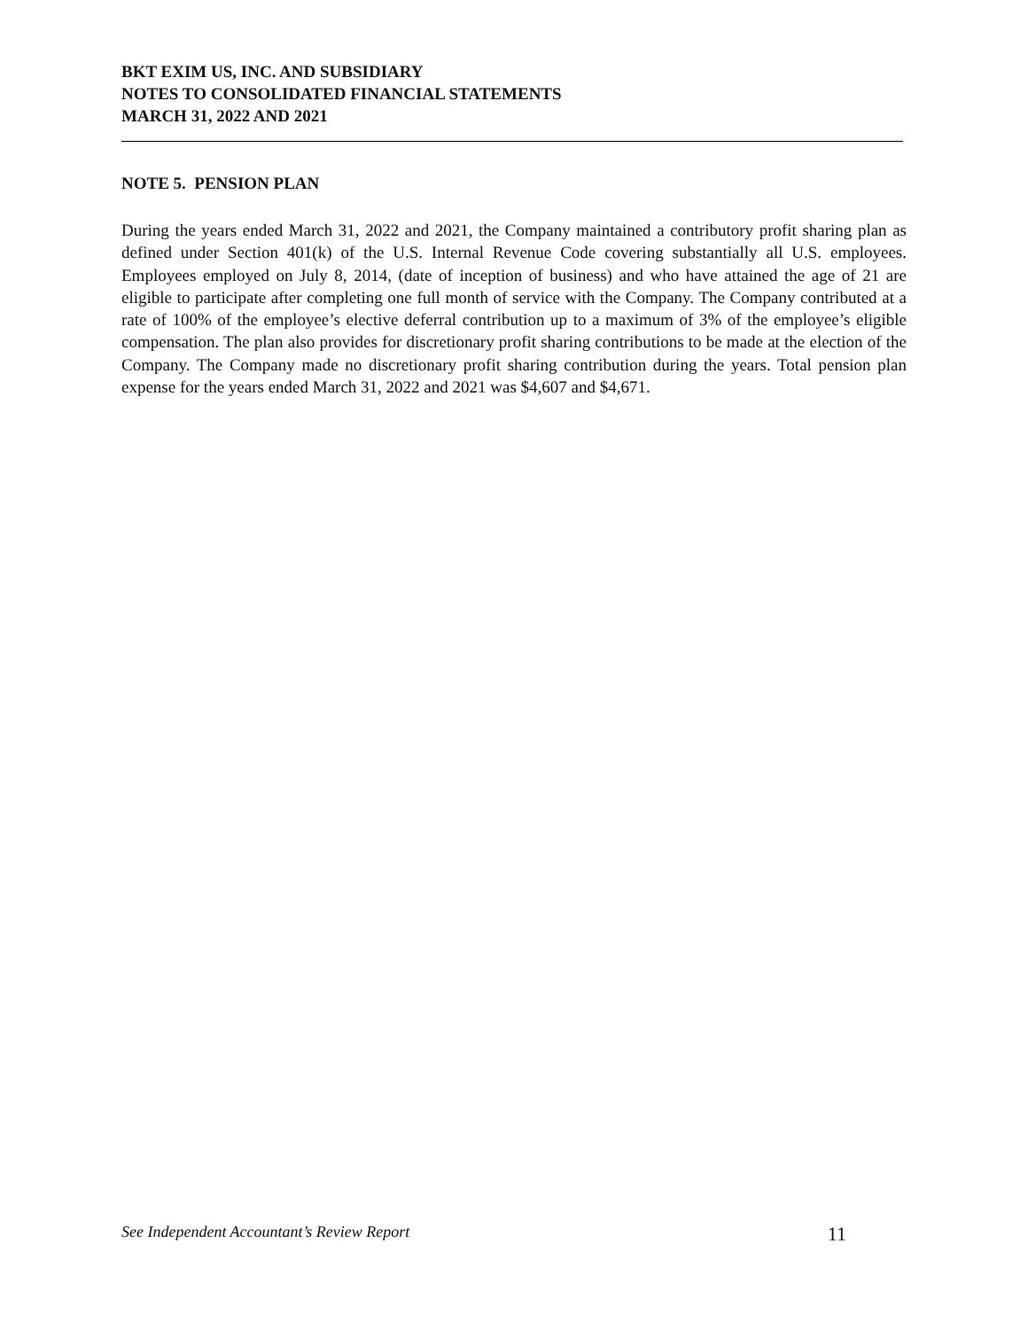BKT EXIM US, INC. AND SUBSIDIARY
NOTES TO CONSOLIDATED FINANCIAL STATEMENTS
MARCH 31, 2022 AND 2021
NOTE 5. PENSION PLAN
During the years ended March 31, 2022 and 2021, the Company maintained a contributory profit sharing plan as defined under Section 401(k) of the U.S. Internal Revenue Code covering substantially all U.S. employees. Employees employed on July 8, 2014, (date of inception of business) and who have attained the age of 21 are eligible to participate after completing one full month of service with the Company. The Company contributed at a rate of 100% of the employee’s elective deferral contribution up to a maximum of 3% of the employee’s eligible compensation. The plan also provides for discretionary profit sharing contributions to be made at the election of the Company. The Company made no discretionary profit sharing contribution during the years. Total pension plan expense for the years ended March 31, 2022 and 2021 was $4,607 and $4,671.
See Independent Accountant’s Review Report 11